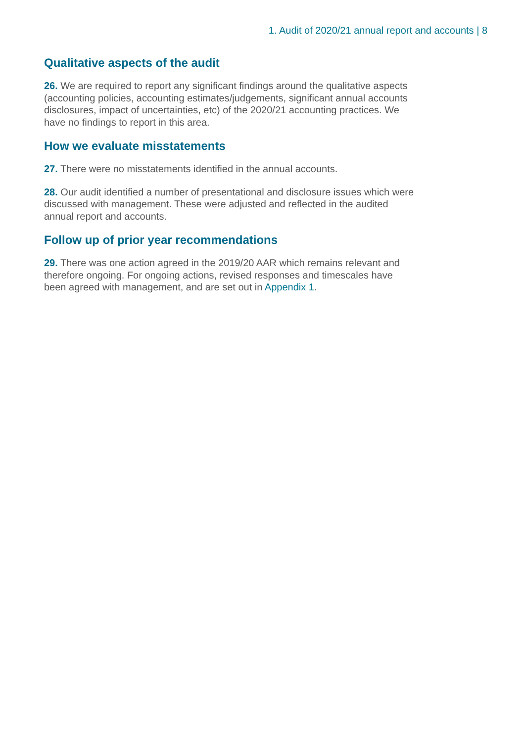1. Audit of 2020/21 annual report and accounts | 8
Qualitative aspects of the audit
26. We are required to report any significant findings around the qualitative aspects (accounting policies, accounting estimates/judgements, significant annual accounts disclosures, impact of uncertainties, etc) of the 2020/21 accounting practices. We have no findings to report in this area.
How we evaluate misstatements
27. There were no misstatements identified in the annual accounts.
28. Our audit identified a number of presentational and disclosure issues which were discussed with management. These were adjusted and reflected in the audited annual report and accounts.
Follow up of prior year recommendations
29. There was one action agreed in the 2019/20 AAR which remains relevant and therefore ongoing. For ongoing actions, revised responses and timescales have been agreed with management, and are set out in Appendix 1.